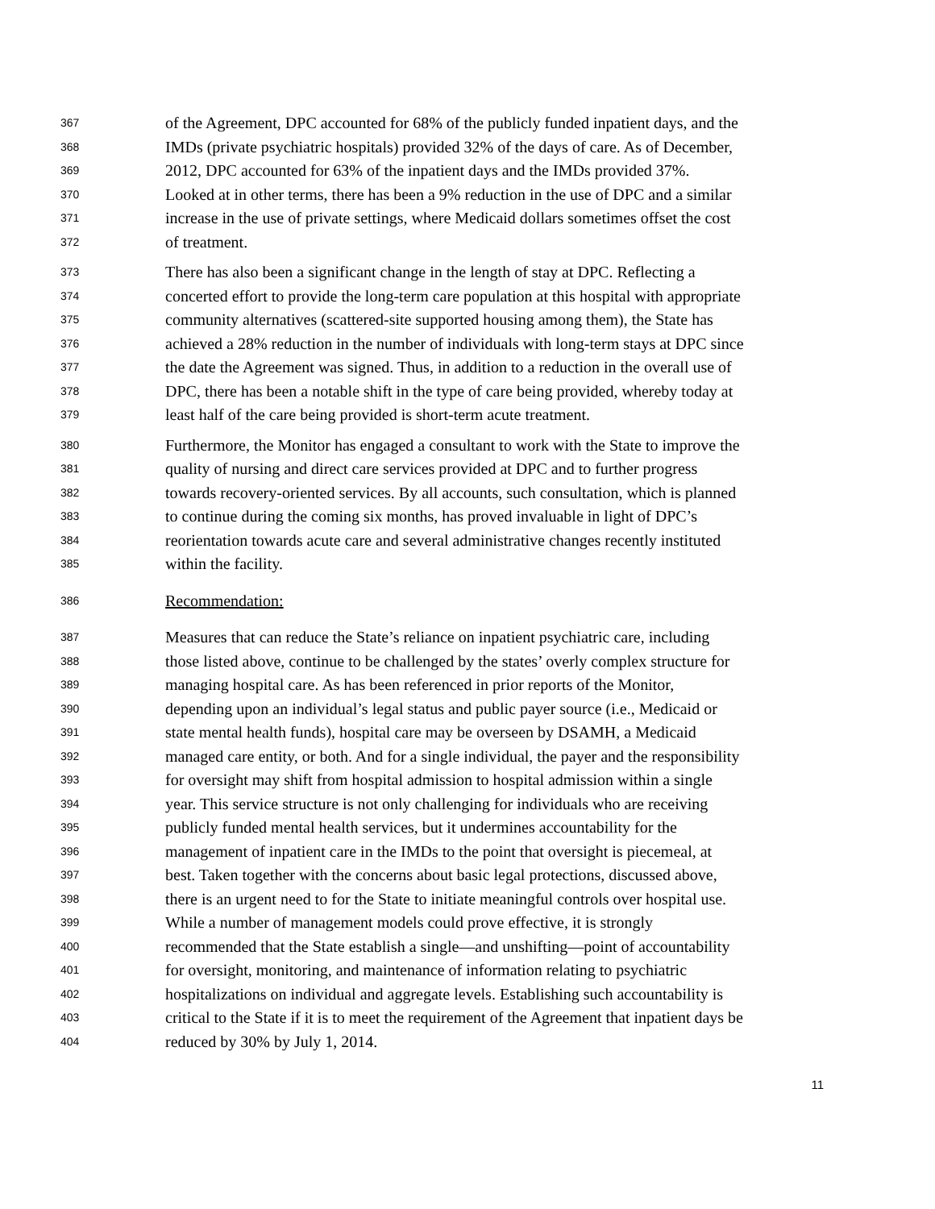367 of the Agreement, DPC accounted for 68% of the publicly funded inpatient days, and the
368 IMDs (private psychiatric hospitals) provided 32% of the days of care. As of December,
369 2012, DPC accounted for 63% of the inpatient days and the IMDs provided 37%.
370 Looked at in other terms, there has been a 9% reduction in the use of DPC and a similar
371 increase in the use of private settings, where Medicaid dollars sometimes offset the cost
372 of treatment.
373 There has also been a significant change in the length of stay at DPC. Reflecting a
374 concerted effort to provide the long-term care population at this hospital with appropriate
375 community alternatives (scattered-site supported housing among them), the State has
376 achieved a 28% reduction in the number of individuals with long-term stays at DPC since
377 the date the Agreement was signed. Thus, in addition to a reduction in the overall use of
378 DPC, there has been a notable shift in the type of care being provided, whereby today at
379 least half of the care being provided is short-term acute treatment.
380 Furthermore, the Monitor has engaged a consultant to work with the State to improve the
381 quality of nursing and direct care services provided at DPC and to further progress
382 towards recovery-oriented services. By all accounts, such consultation, which is planned
383 to continue during the coming six months, has proved invaluable in light of DPC’s
384 reorientation towards acute care and several administrative changes recently instituted
385 within the facility.
386 Recommendation:
387 Measures that can reduce the State’s reliance on inpatient psychiatric care, including
388 those listed above, continue to be challenged by the states’ overly complex structure for
389 managing hospital care. As has been referenced in prior reports of the Monitor,
390 depending upon an individual’s legal status and public payer source (i.e., Medicaid or
391 state mental health funds), hospital care may be overseen by DSAMH, a Medicaid
392 managed care entity, or both. And for a single individual, the payer and the responsibility
393 for oversight may shift from hospital admission to hospital admission within a single
394 year. This service structure is not only challenging for individuals who are receiving
395 publicly funded mental health services, but it undermines accountability for the
396 management of inpatient care in the IMDs to the point that oversight is piecemeal, at
397 best. Taken together with the concerns about basic legal protections, discussed above,
398 there is an urgent need to for the State to initiate meaningful controls over hospital use.
399 While a number of management models could prove effective, it is strongly
400 recommended that the State establish a single—and unshifting—point of accountability
401 for oversight, monitoring, and maintenance of information relating to psychiatric
402 hospitalizations on individual and aggregate levels. Establishing such accountability is
403 critical to the State if it is to meet the requirement of the Agreement that inpatient days be
404 reduced by 30% by July 1, 2014.
11